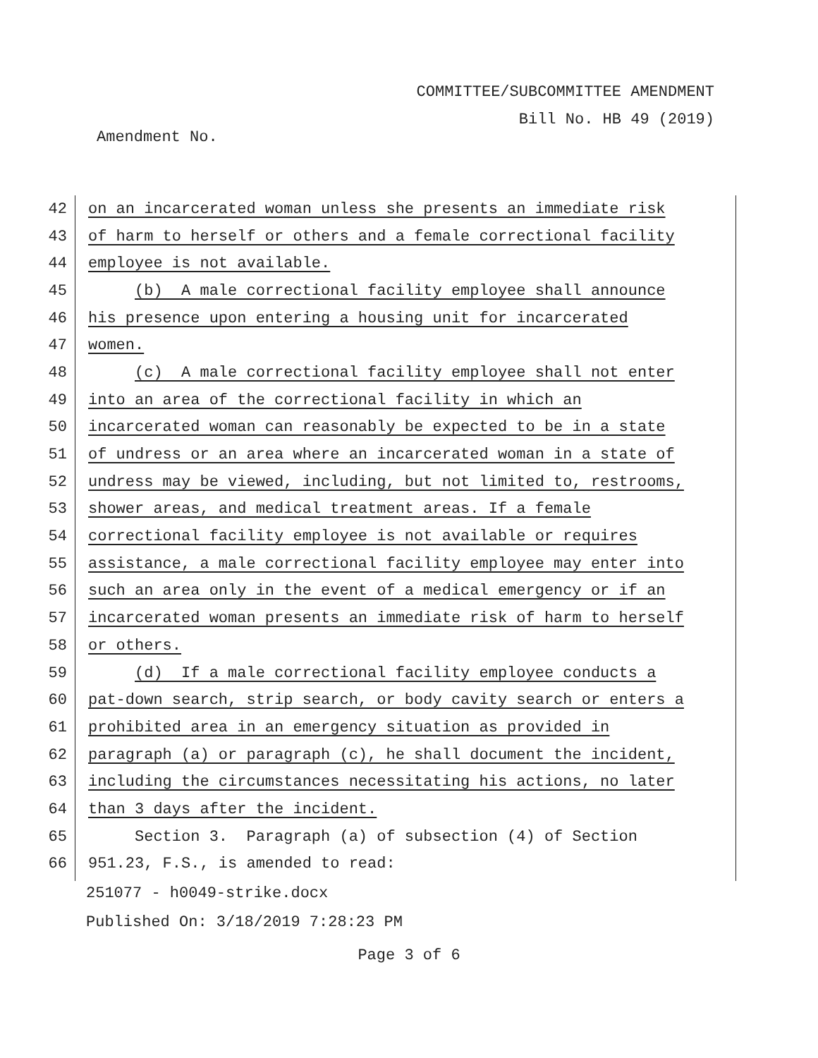COMMITTEE/SUBCOMMITTEE AMENDMENT
Bill No. HB 49 (2019)
Amendment No.
42 on an incarcerated woman unless she presents an immediate risk
43 of harm to herself or others and a female correctional facility
44 employee is not available.
45 (b) A male correctional facility employee shall announce
46 his presence upon entering a housing unit for incarcerated
47 women.
48 (c) A male correctional facility employee shall not enter
49 into an area of the correctional facility in which an
50 incarcerated woman can reasonably be expected to be in a state
51 of undress or an area where an incarcerated woman in a state of
52 undress may be viewed, including, but not limited to, restrooms,
53 shower areas, and medical treatment areas. If a female
54 correctional facility employee is not available or requires
55 assistance, a male correctional facility employee may enter into
56 such an area only in the event of a medical emergency or if an
57 incarcerated woman presents an immediate risk of harm to herself
58 or others.
59 (d) If a male correctional facility employee conducts a
60 pat-down search, strip search, or body cavity search or enters a
61 prohibited area in an emergency situation as provided in
62 paragraph (a) or paragraph (c), he shall document the incident,
63 including the circumstances necessitating his actions, no later
64 than 3 days after the incident.
65 Section 3. Paragraph (a) of subsection (4) of Section
66 951.23, F.S., is amended to read:
251077 - h0049-strike.docx
Published On: 3/18/2019 7:28:23 PM
Page 3 of 6